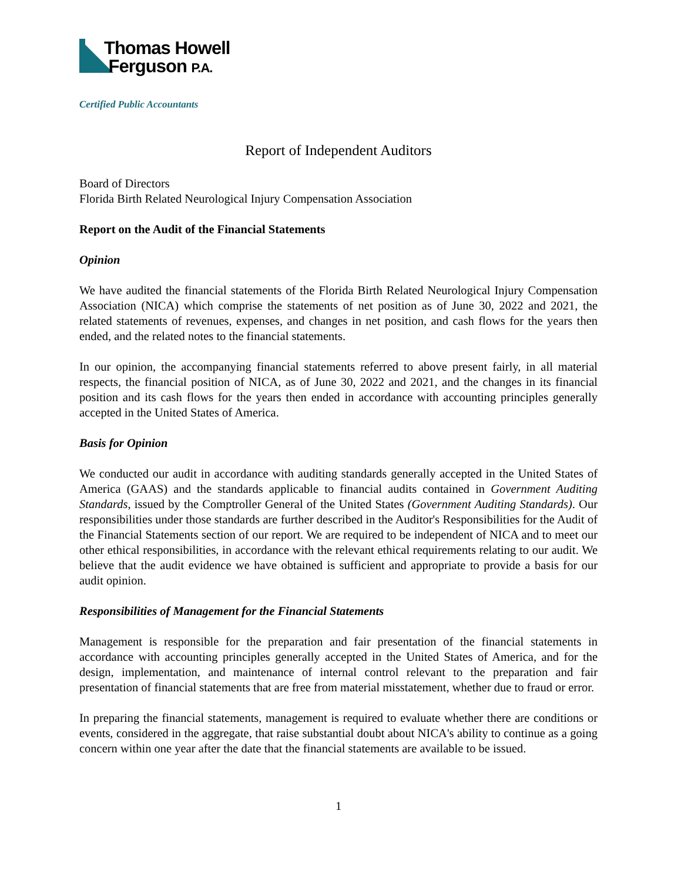Thomas Howell
Ferguson P.A.
Certified Public Accountants
Report of Independent Auditors
Board of Directors
Florida Birth Related Neurological Injury Compensation Association
Report on the Audit of the Financial Statements
Opinion
We have audited the financial statements of the Florida Birth Related Neurological Injury Compensation Association (NICA) which comprise the statements of net position as of June 30, 2022 and 2021, the related statements of revenues, expenses, and changes in net position, and cash flows for the years then ended, and the related notes to the financial statements.
In our opinion, the accompanying financial statements referred to above present fairly, in all material respects, the financial position of NICA, as of June 30, 2022 and 2021, and the changes in its financial position and its cash flows for the years then ended in accordance with accounting principles generally accepted in the United States of America.
Basis for Opinion
We conducted our audit in accordance with auditing standards generally accepted in the United States of America (GAAS) and the standards applicable to financial audits contained in Government Auditing Standards, issued by the Comptroller General of the United States (Government Auditing Standards). Our responsibilities under those standards are further described in the Auditor's Responsibilities for the Audit of the Financial Statements section of our report. We are required to be independent of NICA and to meet our other ethical responsibilities, in accordance with the relevant ethical requirements relating to our audit. We believe that the audit evidence we have obtained is sufficient and appropriate to provide a basis for our audit opinion.
Responsibilities of Management for the Financial Statements
Management is responsible for the preparation and fair presentation of the financial statements in accordance with accounting principles generally accepted in the United States of America, and for the design, implementation, and maintenance of internal control relevant to the preparation and fair presentation of financial statements that are free from material misstatement, whether due to fraud or error.
In preparing the financial statements, management is required to evaluate whether there are conditions or events, considered in the aggregate, that raise substantial doubt about NICA's ability to continue as a going concern within one year after the date that the financial statements are available to be issued.
1